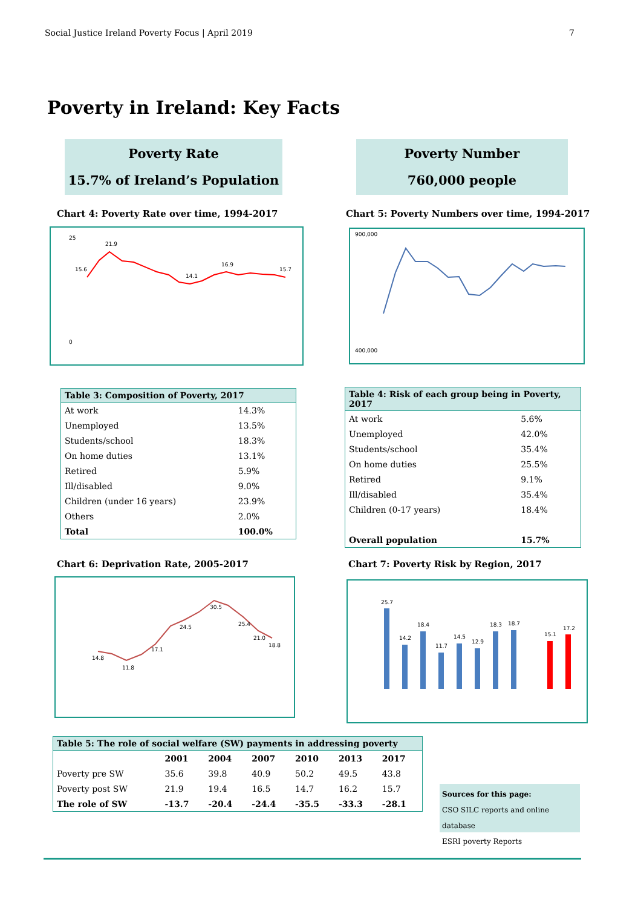Social Justice Ireland Poverty Focus | April 2019 7
Poverty in Ireland: Key Facts
Poverty Rate
15.7% of Ireland’s Population
Poverty Number
760,000 people
Chart 4: Poverty Rate over time, 1994-2017
Chart 5: Poverty Numbers over time, 1994-2017
15.6
21.9
14.1
16.9
15.7
25
0
900,000
400,000
| Table 3: Composition of Poverty, 2017 | |
| --- | --- |
| At work | 14.3% |
| Unemployed | 13.5% |
| Students/school | 18.3% |
| On home duties | 13.1% |
| Retired | 5.9% |
| Ill/disabled | 9.0% |
| Children (under 16 years) | 23.9% |
| Others | 2.0% |
| Total | 100.0% |
| Table 4: Risk of each group being in Poverty, 2017 | |
| --- | --- |
| At work | 5.6% |
| Unemployed | 42.0% |
| Students/school | 35.4% |
| On home duties | 25.5% |
| Retired | 9.1% |
| Ill/disabled | 35.4% |
| Children (0-17 years) | 18.4% |
| Overall population | 15.7% |
Chart 6: Deprivation Rate, 2005-2017
Chart 7: Poverty Risk by Region, 2017
14.8
11.8
17.1
24.5
30.5
25.4
21.0
18.8
25.7
14.2
18.4
11.7
14.5
12.9
18.3
18.7
15.1
17.2
| Table 5: The role of social welfare (SW) payments in addressing poverty | | | | | | |
| --- | --- | --- | --- | --- | --- | --- |
| | 2001 | 2004 | 2007 | 2010 | 2013 | 2017 |
| Poverty pre SW | 35.6 | 39.8 | 40.9 | 50.2 | 49.5 | 43.8 |
| Poverty post SW | 21.9 | 19.4 | 16.5 | 14.7 | 16.2 | 15.7 |
| The role of SW | -13.7 | -20.4 | -24.4 | -35.5 | -33.3 | -28.1 |
Sources for this page:
CSO SILC reports and online database
ESRI poverty Reports